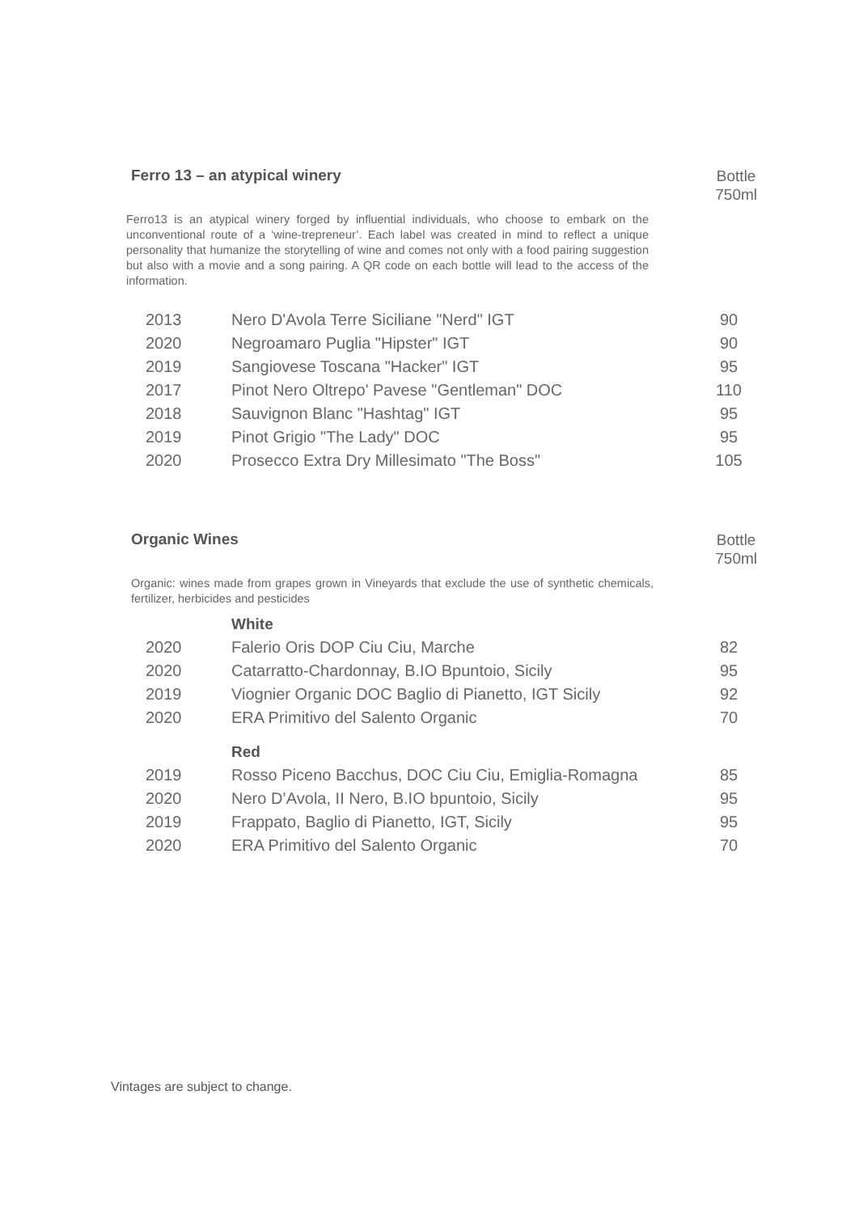Ferro 13 – an atypical winery
Bottle
750ml
Ferro13 is an atypical winery forged by influential individuals, who choose to embark on the unconventional route of a ‘wine-trepreneur’. Each label was created in mind to reflect a unique personality that humanize the storytelling of wine and comes not only with a food pairing suggestion but also with a movie and a song pairing. A QR code on each bottle will lead to the access of the information.
| 2013 | Nero D'Avola Terre Siciliane "Nerd" IGT | 90 |
| 2020 | Negroamaro Puglia "Hipster" IGT | 90 |
| 2019 | Sangiovese Toscana "Hacker" IGT | 95 |
| 2017 | Pinot Nero Oltrepo' Pavese "Gentleman" DOC | 110 |
| 2018 | Sauvignon Blanc "Hashtag" IGT | 95 |
| 2019 | Pinot Grigio "The Lady" DOC | 95 |
| 2020 | Prosecco Extra Dry Millesimato "The Boss" | 105 |
Organic Wines
Bottle
750ml
Organic: wines made from grapes grown in Vineyards that exclude the use of synthetic chemicals, fertilizer, herbicides and pesticides
| | White | |
| 2020 | Falerio Oris DOP Ciu Ciu, Marche | 82 |
| 2020 | Catarratto-Chardonnay, B.IO Bpuntoio, Sicily | 95 |
| 2019 | Viognier Organic DOC Baglio di Pianetto, IGT Sicily | 92 |
| 2020 | ERA Primitivo del Salento Organic | 70 |
| | Red | |
| 2019 | Rosso Piceno Bacchus, DOC Ciu Ciu, Emiglia-Romagna | 85 |
| 2020 | Nero D’Avola, II Nero, B.IO bpuntoio, Sicily | 95 |
| 2019 | Frappato, Baglio di Pianetto, IGT, Sicily | 95 |
| 2020 | ERA Primitivo del Salento Organic | 70 |
Vintages are subject to change.